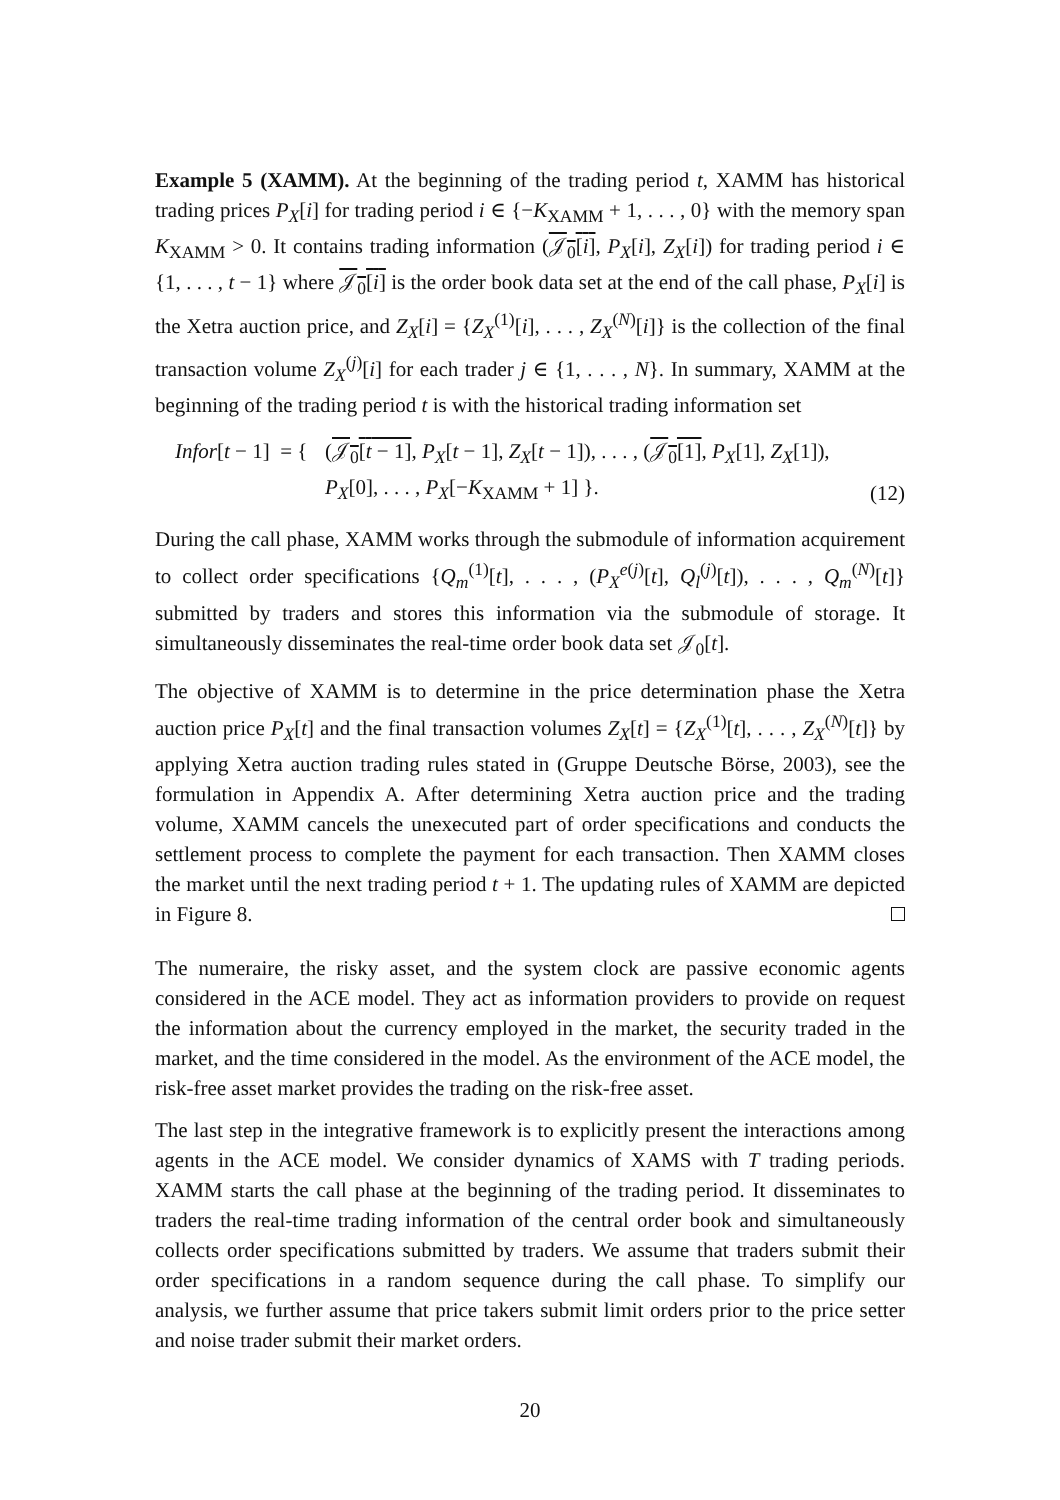Example 5 (XAMM). At the beginning of the trading period t, XAMM has historical trading prices P<sub>X</sub>[i] for trading period i ∈ {−K<sub>XAMM</sub> + 1, . . . , 0} with the memory span K<sub>XAMM</sub> > 0. It contains trading information (𝒥<sub>0</sub>[i], P<sub>X</sub>[i], Z<sub>X</sub>[i]) for trading period i ∈ {1, . . . , t − 1} where 𝒥<sub>0</sub>[i] is the order book data set at the end of the call phase, P<sub>X</sub>[i] is the Xetra auction price, and Z<sub>X</sub>[i] = {Z<sub>X</sub><sup>(1)</sup>[i], . . . , Z<sub>X</sub><sup>(N)</sup>[i]} is the collection of the final transaction volume Z<sub>X</sub><sup>(j)</sup>[i] for each trader j ∈ {1, . . . , N}. In summary, XAMM at the beginning of the trading period t is with the historical trading information set
Infor[t − 1] = {
(𝒥<sub>0</sub>[t − 1], P<sub>X</sub>[t − 1], Z<sub>X</sub>[t − 1]), . . . , (𝒥<sub>0</sub>[1], P<sub>X</sub>[1], Z<sub>X</sub>[1]),
P<sub>X</sub>[0], . . . , P<sub>X</sub>[−K<sub>XAMM</sub> + 1] }.
(12)
During the call phase, XAMM works through the submodule of information acquirement to collect order specifications {Q<sub>m</sub><sup>(1)</sup>[t], . . . , (P<sub>X</sub><sup>e(j)</sup>[t], Q<sub>l</sub><sup>(j)</sup>[t]), . . . , Q<sub>m</sub><sup>(N)</sup>[t]} submitted by traders and stores this information via the submodule of storage. It simultaneously disseminates the real-time order book data set 𝒥<sub>0</sub>[t].
The objective of XAMM is to determine in the price determination phase the Xetra auction price P<sub>X</sub>[t] and the final transaction volumes Z<sub>X</sub>[t] = {Z<sub>X</sub><sup>(1)</sup>[t], . . . , Z<sub>X</sub><sup>(N)</sup>[t]} by applying Xetra auction trading rules stated in (Gruppe Deutsche Börse, 2003), see the formulation in Appendix A. After determining Xetra auction price and the trading volume, XAMM cancels the unexecuted part of order specifications and conducts the settlement process to complete the payment for each transaction. Then XAMM closes the market until the next trading period t + 1. The updating rules of XAMM are depicted in Figure 8.
The numeraire, the risky asset, and the system clock are passive economic agents considered in the ACE model. They act as information providers to provide on request the information about the currency employed in the market, the security traded in the market, and the time considered in the model. As the environment of the ACE model, the risk-free asset market provides the trading on the risk-free asset.
The last step in the integrative framework is to explicitly present the interactions among agents in the ACE model. We consider dynamics of XAMS with T trading periods. XAMM starts the call phase at the beginning of the trading period. It disseminates to traders the real-time trading information of the central order book and simultaneously collects order specifications submitted by traders. We assume that traders submit their order specifications in a random sequence during the call phase. To simplify our analysis, we further assume that price takers submit limit orders prior to the price setter and noise trader submit their market orders.
20